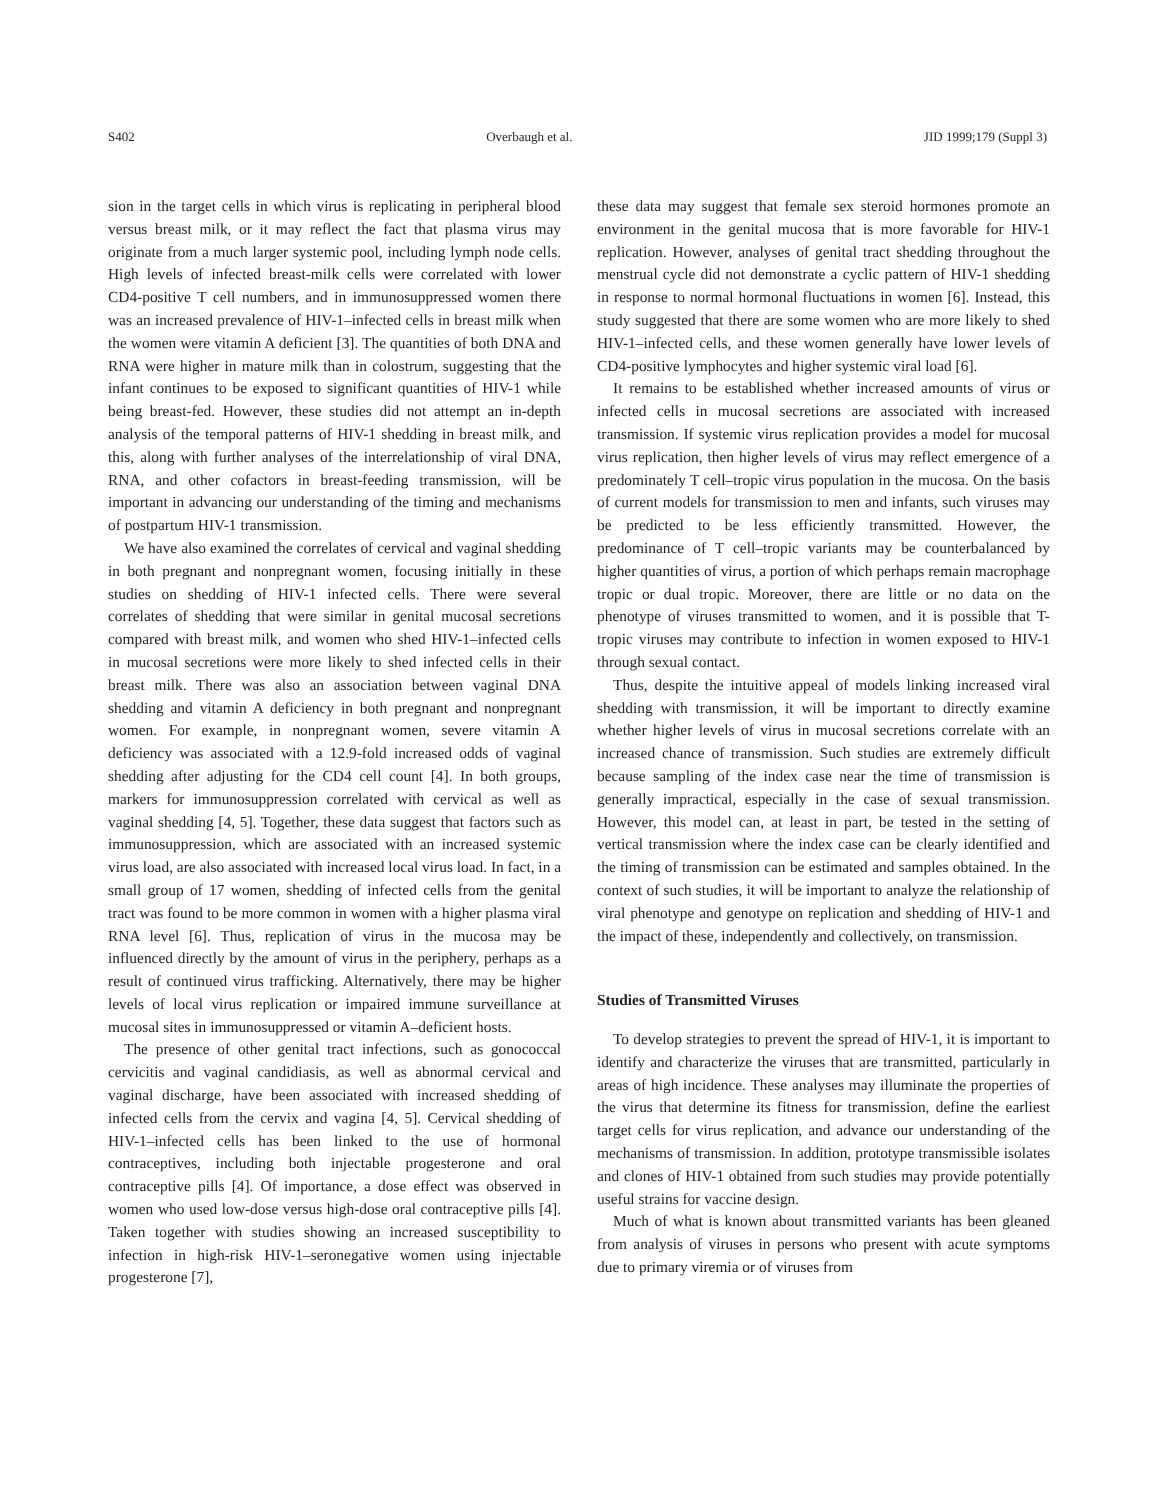S402 Overbaugh et al. JID 1999;179 (Suppl 3)
sion in the target cells in which virus is replicating in peripheral blood versus breast milk, or it may reflect the fact that plasma virus may originate from a much larger systemic pool, including lymph node cells. High levels of infected breast-milk cells were correlated with lower CD4-positive T cell numbers, and in immunosuppressed women there was an increased prevalence of HIV-1–infected cells in breast milk when the women were vitamin A deficient [3]. The quantities of both DNA and RNA were higher in mature milk than in colostrum, suggesting that the infant continues to be exposed to significant quantities of HIV-1 while being breast-fed. However, these studies did not attempt an in-depth analysis of the temporal patterns of HIV-1 shedding in breast milk, and this, along with further analyses of the interrelationship of viral DNA, RNA, and other cofactors in breast-feeding transmission, will be important in advancing our understanding of the timing and mechanisms of postpartum HIV-1 transmission.
We have also examined the correlates of cervical and vaginal shedding in both pregnant and nonpregnant women, focusing initially in these studies on shedding of HIV-1 infected cells. There were several correlates of shedding that were similar in genital mucosal secretions compared with breast milk, and women who shed HIV-1–infected cells in mucosal secretions were more likely to shed infected cells in their breast milk. There was also an association between vaginal DNA shedding and vitamin A deficiency in both pregnant and nonpregnant women. For example, in nonpregnant women, severe vitamin A deficiency was associated with a 12.9-fold increased odds of vaginal shedding after adjusting for the CD4 cell count [4]. In both groups, markers for immunosuppression correlated with cervical as well as vaginal shedding [4, 5]. Together, these data suggest that factors such as immunosuppression, which are associated with an increased systemic virus load, are also associated with increased local virus load. In fact, in a small group of 17 women, shedding of infected cells from the genital tract was found to be more common in women with a higher plasma viral RNA level [6]. Thus, replication of virus in the mucosa may be influenced directly by the amount of virus in the periphery, perhaps as a result of continued virus trafficking. Alternatively, there may be higher levels of local virus replication or impaired immune surveillance at mucosal sites in immunosuppressed or vitamin A–deficient hosts.
The presence of other genital tract infections, such as gonococcal cervicitis and vaginal candidiasis, as well as abnormal cervical and vaginal discharge, have been associated with increased shedding of infected cells from the cervix and vagina [4, 5]. Cervical shedding of HIV-1–infected cells has been linked to the use of hormonal contraceptives, including both injectable progesterone and oral contraceptive pills [4]. Of importance, a dose effect was observed in women who used low-dose versus high-dose oral contraceptive pills [4]. Taken together with studies showing an increased susceptibility to infection in high-risk HIV-1–seronegative women using injectable progesterone [7],
these data may suggest that female sex steroid hormones promote an environment in the genital mucosa that is more favorable for HIV-1 replication. However, analyses of genital tract shedding throughout the menstrual cycle did not demonstrate a cyclic pattern of HIV-1 shedding in response to normal hormonal fluctuations in women [6]. Instead, this study suggested that there are some women who are more likely to shed HIV-1–infected cells, and these women generally have lower levels of CD4-positive lymphocytes and higher systemic viral load [6].
It remains to be established whether increased amounts of virus or infected cells in mucosal secretions are associated with increased transmission. If systemic virus replication provides a model for mucosal virus replication, then higher levels of virus may reflect emergence of a predominately T cell–tropic virus population in the mucosa. On the basis of current models for transmission to men and infants, such viruses may be predicted to be less efficiently transmitted. However, the predominance of T cell–tropic variants may be counterbalanced by higher quantities of virus, a portion of which perhaps remain macrophage tropic or dual tropic. Moreover, there are little or no data on the phenotype of viruses transmitted to women, and it is possible that T-tropic viruses may contribute to infection in women exposed to HIV-1 through sexual contact.
Thus, despite the intuitive appeal of models linking increased viral shedding with transmission, it will be important to directly examine whether higher levels of virus in mucosal secretions correlate with an increased chance of transmission. Such studies are extremely difficult because sampling of the index case near the time of transmission is generally impractical, especially in the case of sexual transmission. However, this model can, at least in part, be tested in the setting of vertical transmission where the index case can be clearly identified and the timing of transmission can be estimated and samples obtained. In the context of such studies, it will be important to analyze the relationship of viral phenotype and genotype on replication and shedding of HIV-1 and the impact of these, independently and collectively, on transmission.
Studies of Transmitted Viruses
To develop strategies to prevent the spread of HIV-1, it is important to identify and characterize the viruses that are transmitted, particularly in areas of high incidence. These analyses may illuminate the properties of the virus that determine its fitness for transmission, define the earliest target cells for virus replication, and advance our understanding of the mechanisms of transmission. In addition, prototype transmissible isolates and clones of HIV-1 obtained from such studies may provide potentially useful strains for vaccine design.
Much of what is known about transmitted variants has been gleaned from analysis of viruses in persons who present with acute symptoms due to primary viremia or of viruses from